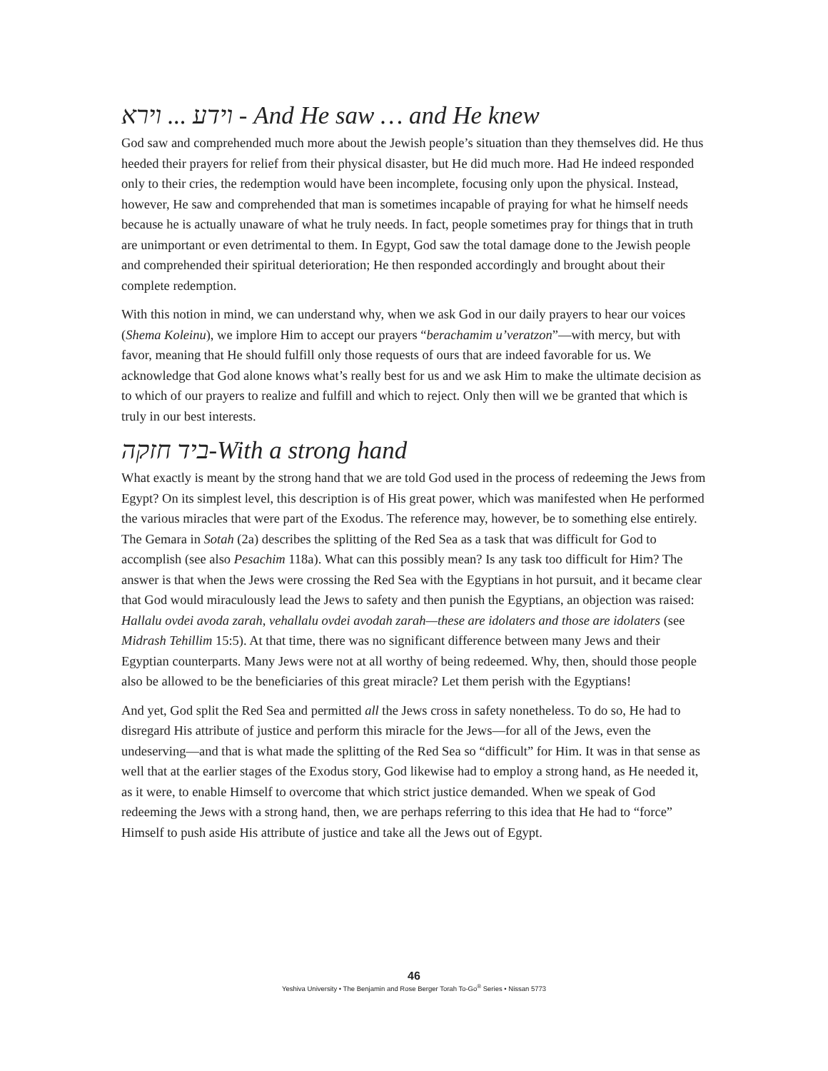וידע ... וירא - And He saw … and He knew
God saw and comprehended much more about the Jewish people’s situation than they themselves did. He thus heeded their prayers for relief from their physical disaster, but He did much more. Had He indeed responded only to their cries, the redemption would have been incomplete, focusing only upon the physical. Instead, however, He saw and comprehended that man is sometimes incapable of praying for what he himself needs because he is actually unaware of what he truly needs. In fact, people sometimes pray for things that in truth are unimportant or even detrimental to them. In Egypt, God saw the total damage done to the Jewish people and comprehended their spiritual deterioration; He then responded accordingly and brought about their complete redemption.
With this notion in mind, we can understand why, when we ask God in our daily prayers to hear our voices (Shema Koleinu), we implore Him to accept our prayers “berachamim u’veratzon”—with mercy, but with favor, meaning that He should fulfill only those requests of ours that are indeed favorable for us. We acknowledge that God alone knows what’s really best for us and we ask Him to make the ultimate decision as to which of our prayers to realize and fulfill and which to reject. Only then will we be granted that which is truly in our best interests.
ביד חזקה-With a strong hand
What exactly is meant by the strong hand that we are told God used in the process of redeeming the Jews from Egypt? On its simplest level, this description is of His great power, which was manifested when He performed the various miracles that were part of the Exodus. The reference may, however, be to something else entirely. The Gemara in Sotah (2a) describes the splitting of the Red Sea as a task that was difficult for God to accomplish (see also Pesachim 118a). What can this possibly mean? Is any task too difficult for Him? The answer is that when the Jews were crossing the Red Sea with the Egyptians in hot pursuit, and it became clear that God would miraculously lead the Jews to safety and then punish the Egyptians, an objection was raised: Hallalu ovdei avoda zarah, vehallalu ovdei avodah zarah—these are idolaters and those are idolaters (see Midrash Tehillim 15:5). At that time, there was no significant difference between many Jews and their Egyptian counterparts. Many Jews were not at all worthy of being redeemed. Why, then, should those people also be allowed to be the beneficiaries of this great miracle? Let them perish with the Egyptians!
And yet, God split the Red Sea and permitted all the Jews cross in safety nonetheless. To do so, He had to disregard His attribute of justice and perform this miracle for the Jews—for all of the Jews, even the undeserving—and that is what made the splitting of the Red Sea so “difficult” for Him. It was in that sense as well that at the earlier stages of the Exodus story, God likewise had to employ a strong hand, as He needed it, as it were, to enable Himself to overcome that which strict justice demanded. When we speak of God redeeming the Jews with a strong hand, then, we are perhaps referring to this idea that He had to “force” Himself to push aside His attribute of justice and take all the Jews out of Egypt.
46
Yeshiva University • The Benjamin and Rose Berger Torah To-Go<sup>®</sup> Series • Nissan 5773